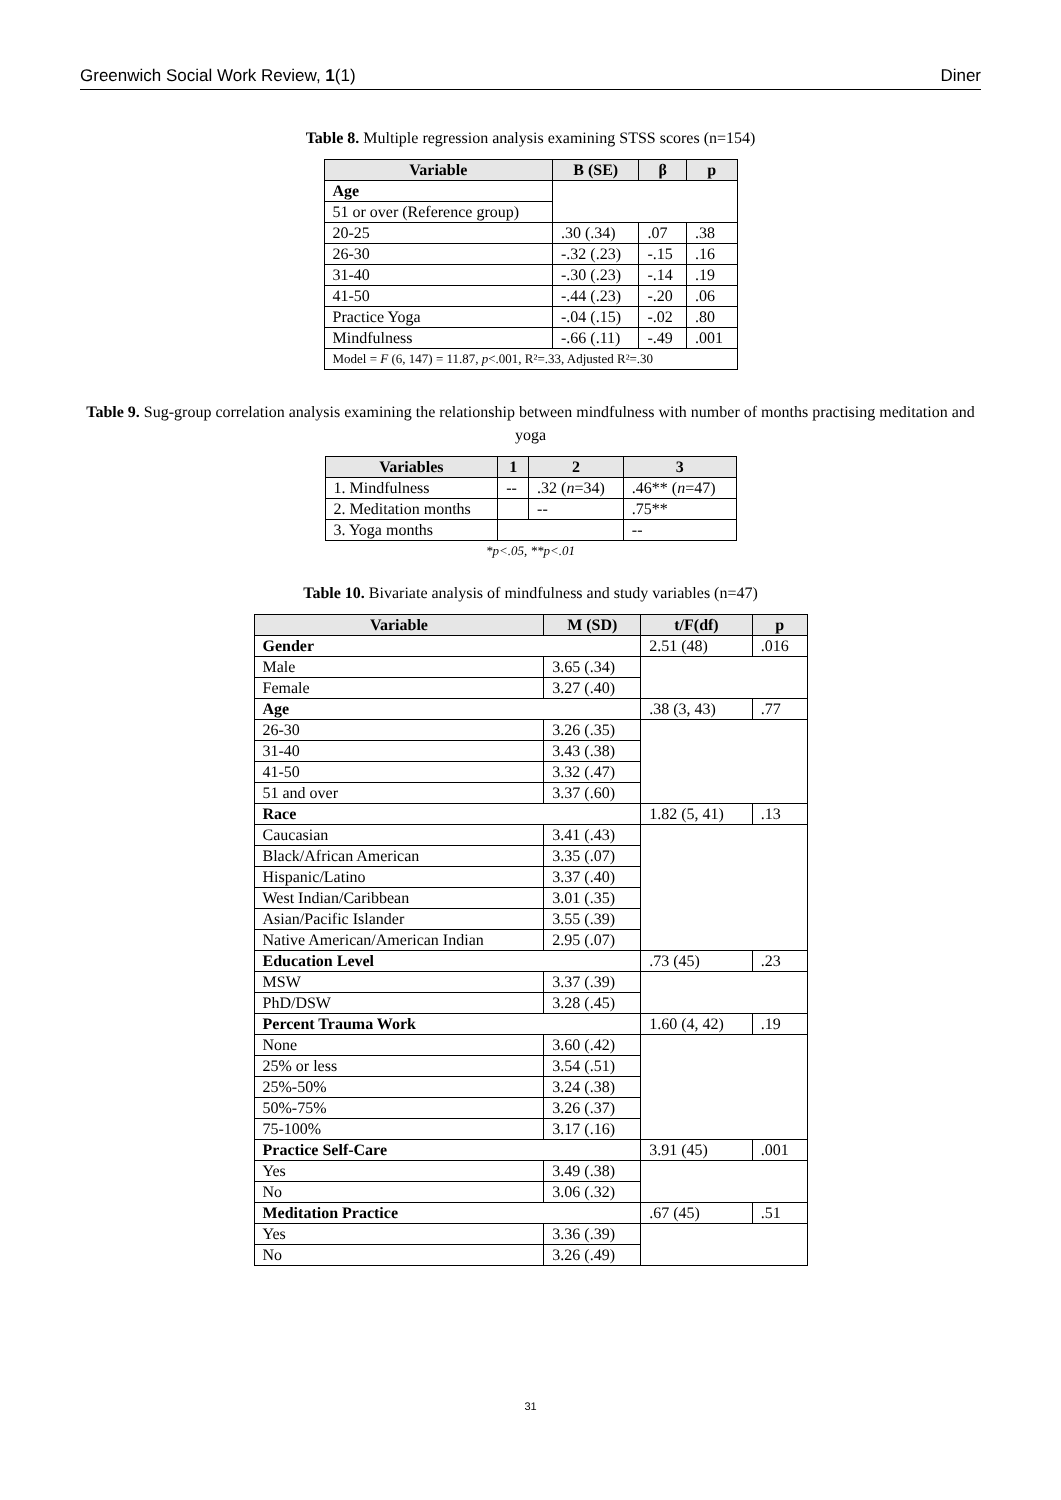Greenwich Social Work Review, 1(1) Diner
Table 8. Multiple regression analysis examining STSS scores (n=154)
| Variable | B (SE) | β | p |
| --- | --- | --- | --- |
| Age | | | |
| 51 or over (Reference group) | | | |
| 20-25 | .30 (.34) | .07 | .38 |
| 26-30 | -.32 (.23) | -.15 | .16 |
| 31-40 | -.30 (.23) | -.14 | .19 |
| 41-50 | -.44 (.23) | -.20 | .06 |
| Practice Yoga | -.04 (.15) | -.02 | .80 |
| Mindfulness | -.66 (.11) | -.49 | .001 |
| Model = F (6, 147) = 11.87, p <.001, R²=.33, Adjusted R²=.30 | | | |
Table 9. Sug-group correlation analysis examining the relationship between mindfulness with number of months practising meditation and yoga
| Variables | 1 | 2 | 3 |
| --- | --- | --- | --- |
| 1. Mindfulness | -- | .32 ( n =34) | .46** ( n =47) |
| 2. Meditation months | | -- | .75** |
| 3. Yoga months | | | -- |
*p<.05, **p<.01
Table 10. Bivariate analysis of mindfulness and study variables (n=47)
| Variable | M (SD) | t/F(df) | p |
| --- | --- | --- | --- |
| Gender | | 2.51 (48) | .016 |
| Male | 3.65 (.34) | | |
| Female | 3.27 (.40) | | |
| Age | | .38 (3, 43) | .77 |
| 26-30 | 3.26 (.35) | | |
| 31-40 | 3.43 (.38) | | |
| 41-50 | 3.32 (.47) | | |
| 51 and over | 3.37 (.60) | | |
| Race | | 1.82 (5, 41) | .13 |
| Caucasian | 3.41 (.43) | | |
| Black/African American | 3.35 (.07) | | |
| Hispanic/Latino | 3.37 (.40) | | |
| West Indian/Caribbean | 3.01 (.35) | | |
| Asian/Pacific Islander | 3.55 (.39) | | |
| Native American/American Indian | 2.95 (.07) | | |
| Education Level | | .73 (45) | .23 |
| MSW | 3.37 (.39) | | |
| PhD/DSW | 3.28 (.45) | | |
| Percent Trauma Work | | 1.60 (4, 42) | .19 |
| None | 3.60 (.42) | | |
| 25% or less | 3.54 (.51) | | |
| 25%-50% | 3.24 (.38) | | |
| 50%-75% | 3.26 (.37) | | |
| 75-100% | 3.17 (.16) | | |
| Practice Self-Care | | 3.91 (45) | .001 |
| Yes | 3.49 (.38) | | |
| No | 3.06 (.32) | | |
| Meditation Practice | | .67 (45) | .51 |
| Yes | 3.36 (.39) | | |
| No | 3.26 (.49) | | |
31